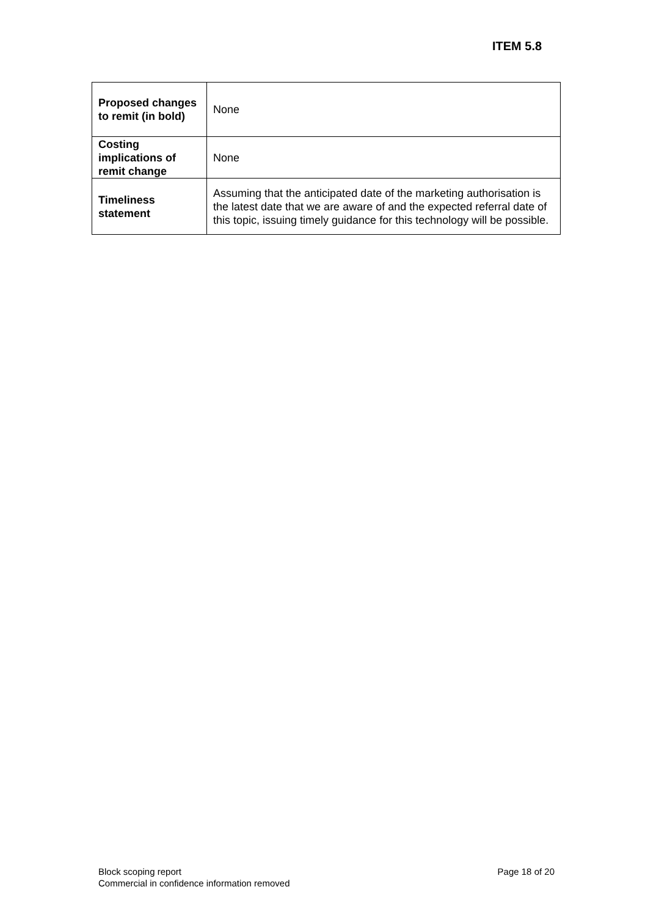ITEM 5.8
| Proposed changes to remit (in bold) | None |
| Costing implications of remit change | None |
| Timeliness statement | Assuming that the anticipated date of the marketing authorisation is the latest date that we are aware of and the expected referral date of this topic, issuing timely guidance for this technology will be possible. |
Block scoping report
Commercial in confidence information removed
Page 18 of 20